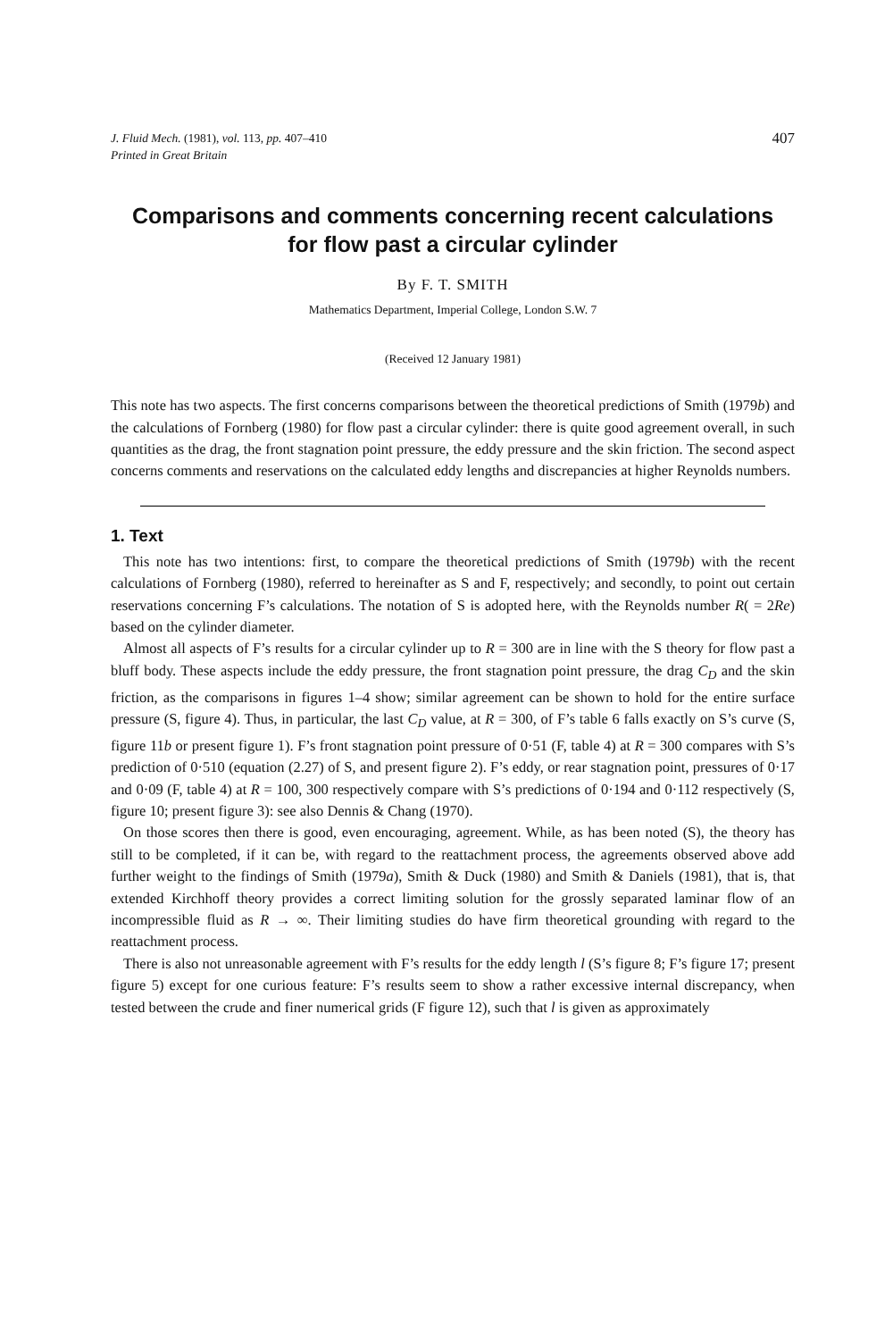J. Fluid Mech. (1981), vol. 113, pp. 407–410
Printed in Great Britain
407
Comparisons and comments concerning recent calculations
for flow past a circular cylinder
By F. T. SMITH
Mathematics Department, Imperial College, London S.W. 7
(Received 12 January 1981)
This note has two aspects. The first concerns comparisons between the theoretical predictions of Smith (1979b) and the calculations of Fornberg (1980) for flow past a circular cylinder: there is quite good agreement overall, in such quantities as the drag, the front stagnation point pressure, the eddy pressure and the skin friction. The second aspect concerns comments and reservations on the calculated eddy lengths and discrepancies at higher Reynolds numbers.
1. Text
This note has two intentions: first, to compare the theoretical predictions of Smith (1979b) with the recent calculations of Fornberg (1980), referred to hereinafter as S and F, respectively; and secondly, to point out certain reservations concerning F’s calculations. The notation of S is adopted here, with the Reynolds number R( = 2Re) based on the cylinder diameter.
Almost all aspects of F’s results for a circular cylinder up to R = 300 are in line with the S theory for flow past a bluff body. These aspects include the eddy pressure, the front stagnation point pressure, the drag C<sub>D</sub> and the skin friction, as the comparisons in figures 1–4 show; similar agreement can be shown to hold for the entire surface pressure (S, figure 4). Thus, in particular, the last C<sub>D</sub> value, at R = 300, of F’s table 6 falls exactly on S’s curve (S, figure 11b or present figure 1). F’s front stagnation point pressure of 0·51 (F, table 4) at R = 300 compares with S’s prediction of 0·510 (equation (2.27) of S, and present figure 2). F’s eddy, or rear stagnation point, pressures of 0·17 and 0·09 (F, table 4) at R = 100, 300 respectively compare with S’s predictions of 0·194 and 0·112 respectively (S, figure 10; present figure 3): see also Dennis & Chang (1970).
On those scores then there is good, even encouraging, agreement. While, as has been noted (S), the theory has still to be completed, if it can be, with regard to the reattachment process, the agreements observed above add further weight to the findings of Smith (1979a), Smith & Duck (1980) and Smith & Daniels (1981), that is, that extended Kirchhoff theory provides a correct limiting solution for the grossly separated laminar flow of an incompressible fluid as R → ∞. Their limiting studies do have firm theoretical grounding with regard to the reattachment process.
There is also not unreasonable agreement with F’s results for the eddy length l (S’s figure 8; F’s figure 17; present figure 5) except for one curious feature: F’s results seem to show a rather excessive internal discrepancy, when tested between the crude and finer numerical grids (F figure 12), such that l is given as approximately